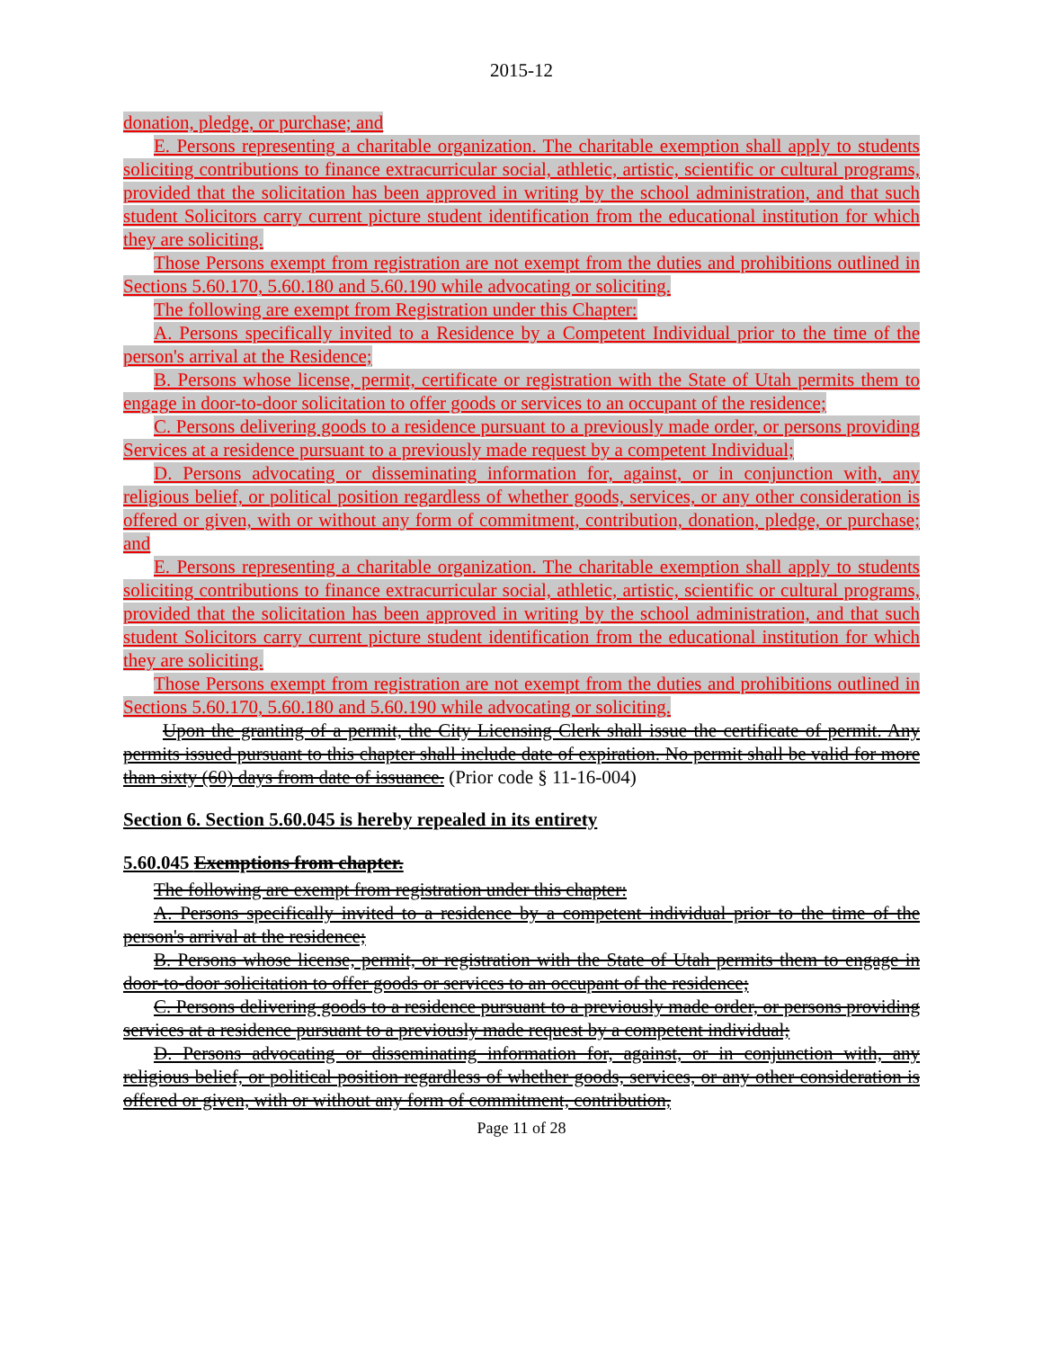2015-12
donation, pledge, or purchase; and
E. Persons representing a charitable organization. The charitable exemption shall apply to students soliciting contributions to finance extracurricular social, athletic, artistic, scientific or cultural programs, provided that the solicitation has been approved in writing by the school administration, and that such student Solicitors carry current picture student identification from the educational institution for which they are soliciting.
Those Persons exempt from registration are not exempt from the duties and prohibitions outlined in Sections 5.60.170, 5.60.180 and 5.60.190 while advocating or soliciting.
The following are exempt from Registration under this Chapter:
A. Persons specifically invited to a Residence by a Competent Individual prior to the time of the person's arrival at the Residence;
B. Persons whose license, permit, certificate or registration with the State of Utah permits them to engage in door-to-door solicitation to offer goods or services to an occupant of the residence;
C. Persons delivering goods to a residence pursuant to a previously made order, or persons providing Services at a residence pursuant to a previously made request by a competent Individual;
D. Persons advocating or disseminating information for, against, or in conjunction with, any religious belief, or political position regardless of whether goods, services, or any other consideration is offered or given, with or without any form of commitment, contribution, donation, pledge, or purchase; and
E. Persons representing a charitable organization. The charitable exemption shall apply to students soliciting contributions to finance extracurricular social, athletic, artistic, scientific or cultural programs, provided that the solicitation has been approved in writing by the school administration, and that such student Solicitors carry current picture student identification from the educational institution for which they are soliciting.
Those Persons exempt from registration are not exempt from the duties and prohibitions outlined in Sections 5.60.170, 5.60.180 and 5.60.190 while advocating or soliciting.
Upon the granting of a permit, the City Licensing Clerk shall issue the certificate of permit. Any permits issued pursuant to this chapter shall include date of expiration. No permit shall be valid for more than sixty (60) days from date of issuance. (Prior code § 11-16-004)
Section 6. Section 5.60.045 is hereby repealed in its entirety
5.60.045 Exemptions from chapter.
The following are exempt from registration under this chapter:
A. Persons specifically invited to a residence by a competent individual prior to the time of the person's arrival at the residence;
B. Persons whose license, permit, or registration with the State of Utah permits them to engage in door-to-door solicitation to offer goods or services to an occupant of the residence;
C. Persons delivering goods to a residence pursuant to a previously made order, or persons providing services at a residence pursuant to a previously made request by a competent individual;
D. Persons advocating or disseminating information for, against, or in conjunction with, any religious belief, or political position regardless of whether goods, services, or any other consideration is offered or given, with or without any form of commitment, contribution,
Page 11 of 28